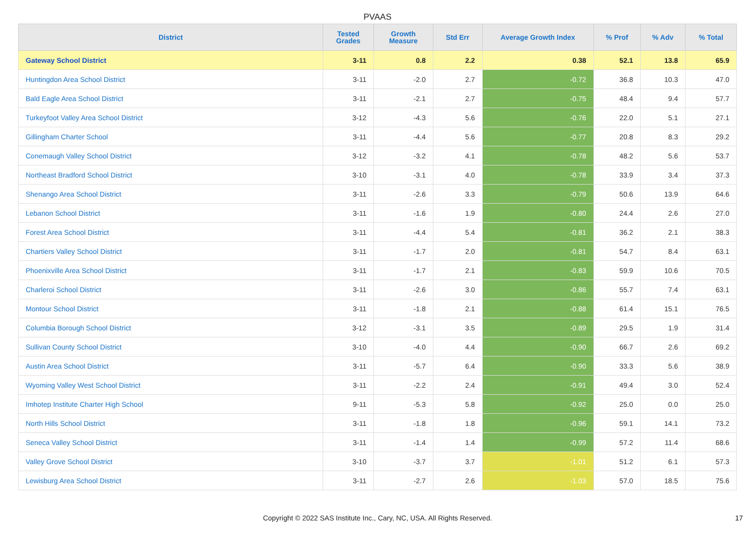PVAAS
| District | Tested Grades | Growth Measure | Std Err | Average Growth Index | % Prof | % Adv | % Total |
| --- | --- | --- | --- | --- | --- | --- | --- |
| Gateway School District | 3-11 | 0.8 | 2.2 | 0.38 | 52.1 | 13.8 | 65.9 |
| Huntingdon Area School District | 3-11 | -2.0 | 2.7 | -0.72 | 36.8 | 10.3 | 47.0 |
| Bald Eagle Area School District | 3-11 | -2.1 | 2.7 | -0.75 | 48.4 | 9.4 | 57.7 |
| Turkeyfoot Valley Area School District | 3-12 | -4.3 | 5.6 | -0.76 | 22.0 | 5.1 | 27.1 |
| Gillingham Charter School | 3-11 | -4.4 | 5.6 | -0.77 | 20.8 | 8.3 | 29.2 |
| Conemaugh Valley School District | 3-12 | -3.2 | 4.1 | -0.78 | 48.2 | 5.6 | 53.7 |
| Northeast Bradford School District | 3-10 | -3.1 | 4.0 | -0.78 | 33.9 | 3.4 | 37.3 |
| Shenango Area School District | 3-11 | -2.6 | 3.3 | -0.79 | 50.6 | 13.9 | 64.6 |
| Lebanon School District | 3-11 | -1.6 | 1.9 | -0.80 | 24.4 | 2.6 | 27.0 |
| Forest Area School District | 3-11 | -4.4 | 5.4 | -0.81 | 36.2 | 2.1 | 38.3 |
| Chartiers Valley School District | 3-11 | -1.7 | 2.0 | -0.81 | 54.7 | 8.4 | 63.1 |
| Phoenixville Area School District | 3-11 | -1.7 | 2.1 | -0.83 | 59.9 | 10.6 | 70.5 |
| Charleroi School District | 3-11 | -2.6 | 3.0 | -0.86 | 55.7 | 7.4 | 63.1 |
| Montour School District | 3-11 | -1.8 | 2.1 | -0.88 | 61.4 | 15.1 | 76.5 |
| Columbia Borough School District | 3-12 | -3.1 | 3.5 | -0.89 | 29.5 | 1.9 | 31.4 |
| Sullivan County School District | 3-10 | -4.0 | 4.4 | -0.90 | 66.7 | 2.6 | 69.2 |
| Austin Area School District | 3-11 | -5.7 | 6.4 | -0.90 | 33.3 | 5.6 | 38.9 |
| Wyoming Valley West School District | 3-11 | -2.2 | 2.4 | -0.91 | 49.4 | 3.0 | 52.4 |
| Imhotep Institute Charter High School | 9-11 | -5.3 | 5.8 | -0.92 | 25.0 | 0.0 | 25.0 |
| North Hills School District | 3-11 | -1.8 | 1.8 | -0.96 | 59.1 | 14.1 | 73.2 |
| Seneca Valley School District | 3-11 | -1.4 | 1.4 | -0.99 | 57.2 | 11.4 | 68.6 |
| Valley Grove School District | 3-10 | -3.7 | 3.7 | -1.01 | 51.2 | 6.1 | 57.3 |
| Lewisburg Area School District | 3-11 | -2.7 | 2.6 | -1.03 | 57.0 | 18.5 | 75.6 |
Copyright © 2022 SAS Institute Inc., Cary, NC, USA. All Rights Reserved.
17